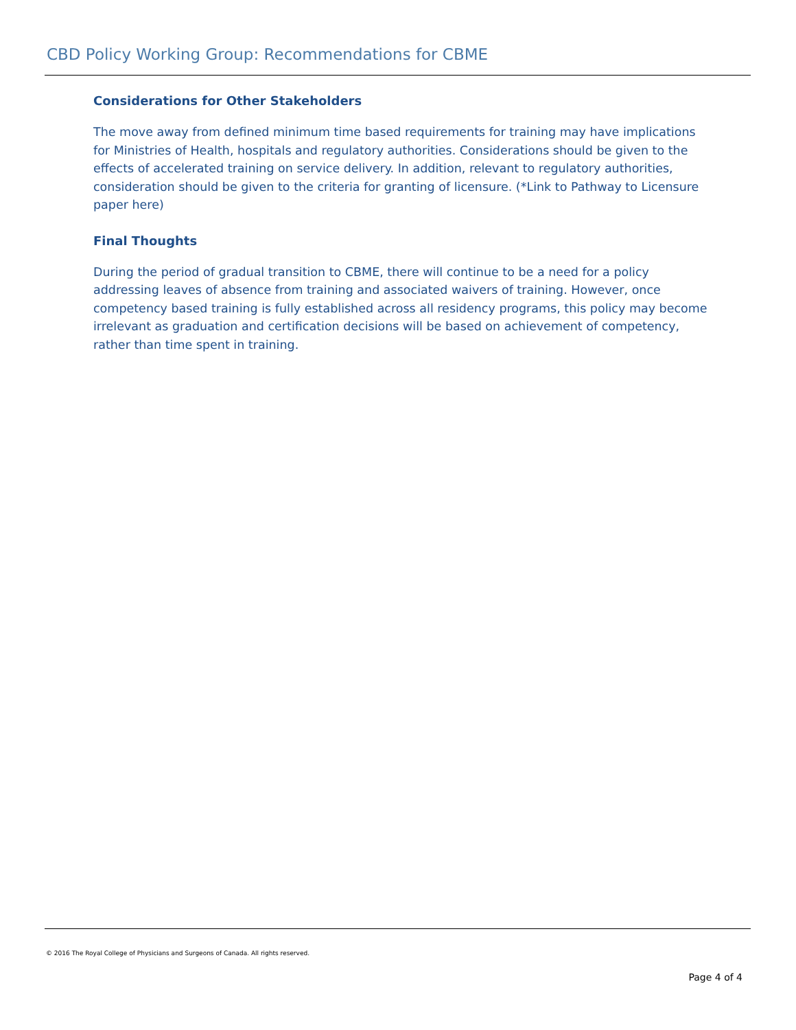CBD Policy Working Group: Recommendations for CBME
Considerations for Other Stakeholders
The move away from defined minimum time based requirements for training may have implications for Ministries of Health, hospitals and regulatory authorities. Considerations should be given to the effects of accelerated training on service delivery. In addition, relevant to regulatory authorities, consideration should be given to the criteria for granting of licensure. (*Link to Pathway to Licensure paper here)
Final Thoughts
During the period of gradual transition to CBME, there will continue to be a need for a policy addressing leaves of absence from training and associated waivers of training. However, once competency based training is fully established across all residency programs, this policy may become irrelevant as graduation and certification decisions will be based on achievement of competency, rather than time spent in training.
© 2016 The Royal College of Physicians and Surgeons of Canada. All rights reserved.
Page 4 of 4